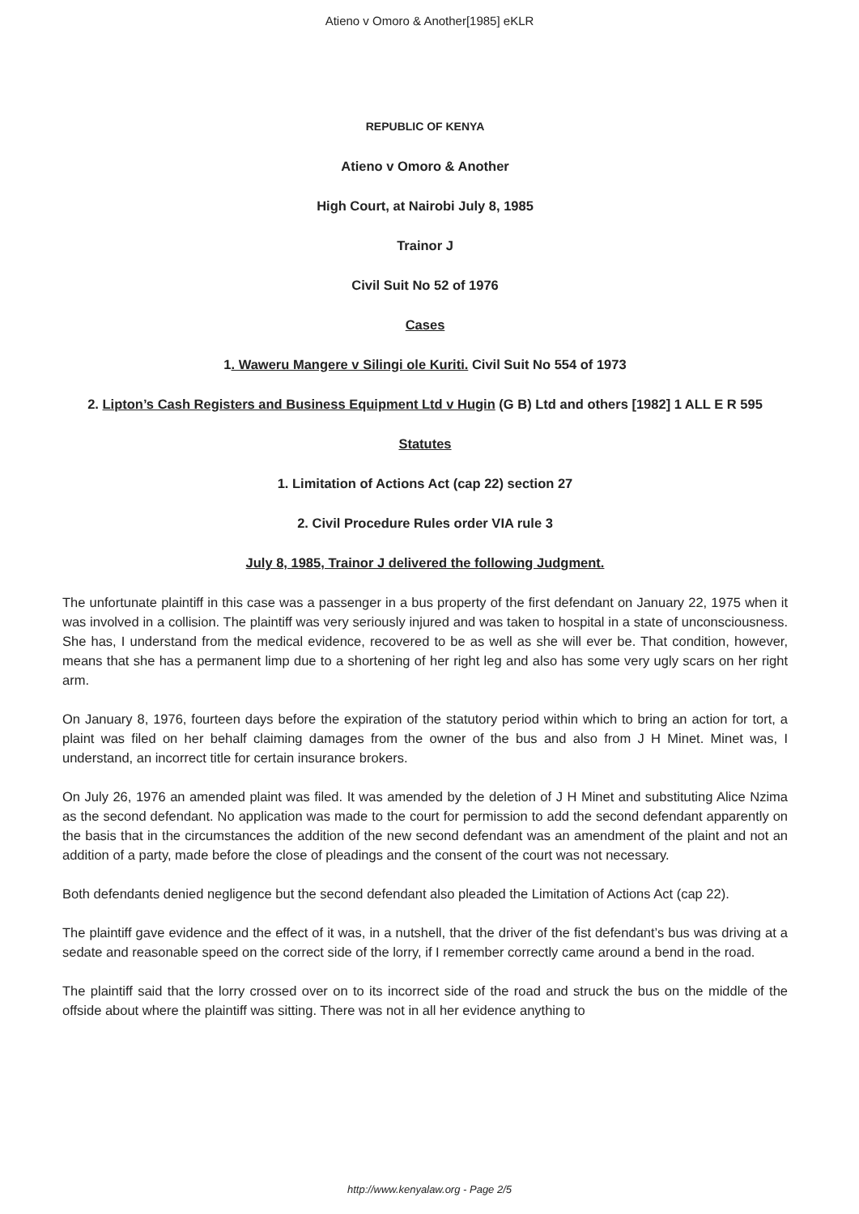Atieno v Omoro & Another[1985] eKLR
REPUBLIC OF KENYA
Atieno v Omoro & Another
High Court, at Nairobi July 8, 1985
Trainor J
Civil Suit No 52 of 1976
Cases
1. Waweru Mangere v Silingi ole Kuriti. Civil Suit No 554 of 1973
2. Lipton’s Cash Registers and Business Equipment Ltd v Hugin (G B) Ltd and others [1982] 1 ALL E R 595
Statutes
1. Limitation of Actions Act (cap 22) section 27
2. Civil Procedure Rules order VIA rule 3
July 8, 1985, Trainor J delivered the following Judgment.
The unfortunate plaintiff in this case was a passenger in a bus property of the first defendant on January 22, 1975 when it was involved in a collision. The plaintiff was very seriously injured and was taken to hospital in a state of unconsciousness. She has, I understand from the medical evidence, recovered to be as well as she will ever be. That condition, however, means that she has a permanent limp due to a shortening of her right leg and also has some very ugly scars on her right arm.
On January 8, 1976, fourteen days before the expiration of the statutory period within which to bring an action for tort, a plaint was filed on her behalf claiming damages from the owner of the bus and also from J H Minet. Minet was, I understand, an incorrect title for certain insurance brokers.
On July 26, 1976 an amended plaint was filed. It was amended by the deletion of J H Minet and substituting Alice Nzima as the second defendant. No application was made to the court for permission to add the second defendant apparently on the basis that in the circumstances the addition of the new second defendant was an amendment of the plaint and not an addition of a party, made before the close of pleadings and the consent of the court was not necessary.
Both defendants denied negligence but the second defendant also pleaded the Limitation of Actions Act (cap 22).
The plaintiff gave evidence and the effect of it was, in a nutshell, that the driver of the fist defendant’s bus was driving at a sedate and reasonable speed on the correct side of the lorry, if I remember correctly came around a bend in the road.
The plaintiff said that the lorry crossed over on to its incorrect side of the road and struck the bus on the middle of the offside about where the plaintiff was sitting. There was not in all her evidence anything to
http://www.kenyalaw.org - Page 2/5